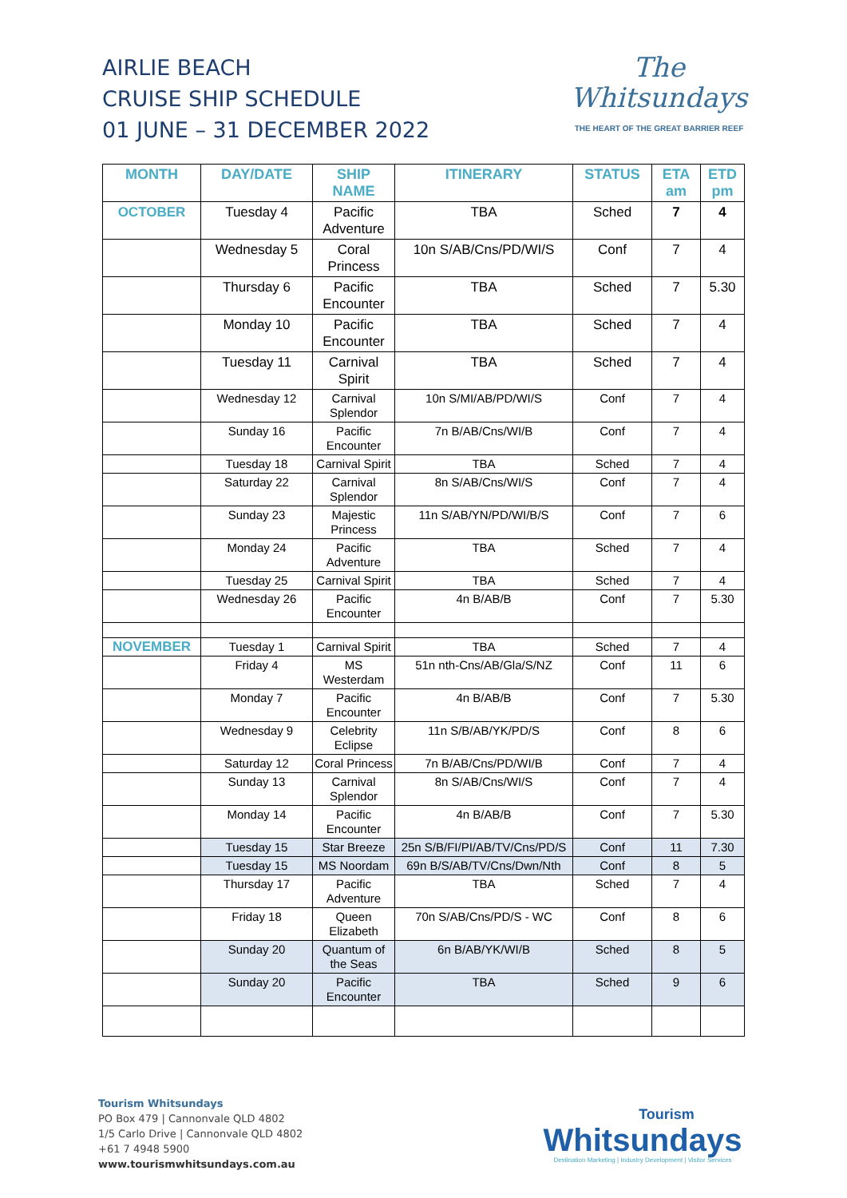AIRLIE BEACH
CRUISE SHIP SCHEDULE
01 JUNE – 31 DECEMBER 2022
The
Whitsundays
THE HEART OF THE GREAT BARRIER REEF
| MONTH | DAY/DATE | SHIP NAME | ITINERARY | STATUS | ETA am | ETD pm |
| --- | --- | --- | --- | --- | --- | --- |
| OCTOBER | Tuesday 4 | Pacific Adventure | TBA | Sched | 7 | 4 |
| | Wednesday 5 | Coral Princess | 10n S/AB/Cns/PD/WI/S | Conf | 7 | 4 |
| | Thursday 6 | Pacific Encounter | TBA | Sched | 7 | 5.30 |
| | Monday 10 | Pacific Encounter | TBA | Sched | 7 | 4 |
| | Tuesday 11 | Carnival Spirit | TBA | Sched | 7 | 4 |
| | Wednesday 12 | Carnival Splendor | 10n S/MI/AB/PD/WI/S | Conf | 7 | 4 |
| | Sunday 16 | Pacific Encounter | 7n B/AB/Cns/WI/B | Conf | 7 | 4 |
| | Tuesday 18 | Carnival Spirit | TBA | Sched | 7 | 4 |
| | Saturday 22 | Carnival Splendor | 8n S/AB/Cns/WI/S | Conf | 7 | 4 |
| | Sunday 23 | Majestic Princess | 11n S/AB/YN/PD/WI/B/S | Conf | 7 | 6 |
| | Monday 24 | Pacific Adventure | TBA | Sched | 7 | 4 |
| | Tuesday 25 | Carnival Spirit | TBA | Sched | 7 | 4 |
| | Wednesday 26 | Pacific Encounter | 4n B/AB/B | Conf | 7 | 5.30 |
| NOVEMBER | Tuesday 1 | Carnival Spirit | TBA | Sched | 7 | 4 |
| | Friday 4 | MS Westerdam | 51n nth-Cns/AB/Gla/S/NZ | Conf | 11 | 6 |
| | Monday 7 | Pacific Encounter | 4n B/AB/B | Conf | 7 | 5.30 |
| | Wednesday 9 | Celebrity Eclipse | 11n S/B/AB/YK/PD/S | Conf | 8 | 6 |
| | Saturday 12 | Coral Princess | 7n B/AB/Cns/PD/WI/B | Conf | 7 | 4 |
| | Sunday 13 | Carnival Splendor | 8n S/AB/Cns/WI/S | Conf | 7 | 4 |
| | Monday 14 | Pacific Encounter | 4n B/AB/B | Conf | 7 | 5.30 |
| | Tuesday 15 | Star Breeze | 25n S/B/FI/PI/AB/TV/Cns/PD/S | Conf | 11 | 7.30 |
| | Tuesday 15 | MS Noordam | 69n B/S/AB/TV/Cns/Dwn/Nth | Conf | 8 | 5 |
| | Thursday 17 | Pacific Adventure | TBA | Sched | 7 | 4 |
| | Friday 18 | Queen Elizabeth | 70n S/AB/Cns/PD/S - WC | Conf | 8 | 6 |
| | Sunday 20 | Quantum of the Seas | 6n B/AB/YK/WI/B | Sched | 8 | 5 |
| | Sunday 20 | Pacific Encounter | TBA | Sched | 9 | 6 |
Tourism Whitsundays
PO Box 479 | Cannonvale QLD 4802
1/5 Carlo Drive | Cannonvale QLD 4802
+61 7 4948 5900
www.tourismwhitsundays.com.au
Tourism
Whitsundays
Destination Marketing | Industry Development | Visitor Services